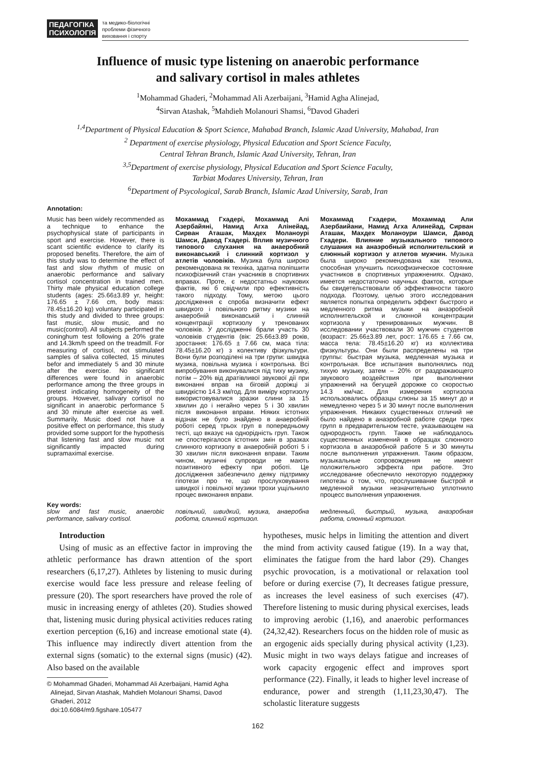ПЕДАГОГІКА
ПСИХОЛОГІЯ
та медико-біологічні
проблеми фізичного
виховання і спорту
Influence of music type listening on anaerobic performance
and salivary cortisol in males athletes
<sup>1</sup> Mohammad Ghaderi, <sup>2</sup>Mohammad Ali Azerbaijani, <sup>3</sup>Hamid Agha Alinejad,
<sup>4</sup> Sirvan Atashak, <sup>5</sup>Mahdieh Molanouri Shamsi, <sup>6</sup>Davod Ghaderi
<sup>1,4</sup>Department of Physical Education & Sport Science, Mahabad Branch, Islamic Azad University, Mahabad, Iran
<sup>2</sup> Department of exercise physiology, Physical Education and Sport Science Faculty,
Central Tehran Branch, Islamic Azad University, Tehran, Iran
<sup>3,5</sup>Department of exercise physiology, Physical Education and Sport Science Faculty,
Tarbiat Modares University, Tehran, Iran
<sup>6</sup> Department of Psycological, Sarab Branch, Islamic Azad University, Sarab, Iran
Annotation:
Music has been widely recommended as a technique to enhance the psychophysical state of participants in sport and exercise. However, there is scant scientific evidence to clarify its proposed benefits. Therefore, the aim of this study was to determine the effect of fast and slow rhythm of music on anaerobic performance and salivary cortisol concentration in trained men. Thirty male physical education college students (ages: 25.66±3.89 yr, height: 176.65 ± 7.66 cm, body mass: 78.45±16.20 kg) voluntary participated in this study and divided to three groups: fast music, slow music, and no music(control). All subjects performed the coninghum test following a 20% grate and 14.3km/h speed on the treadmill. For measuring of cortisol, not stimulated samples of saliva collected, 15 minutes befor and immediately 5 and 30 minute after the exercise. No significant differences were found in anaerobic performance among the three groups in pretest indicating homogeneity of the groups. However, salivary cortisol no significant in anaerobic performance 5 and 30 minute after exercise as well. Summarily, Music doed not have a positive effect on performance, this study provided some support for the hypothesis that listening fast and slow music not significantly impacted during supramaximal exercise.
Мохаммад Гхадері, Мохаммад Алі Азербайяні, Намид Агха Алінейад, Сирван Аташак, Махдех Моланоурі Шамси, Давод Гхадері. Вплив музичного типового слухання на анаеробний виконавський і слинний кортизол у атлетів чоловіків. Музика була широко рекомендована як техніка, здатна поліпшити психофізичний стан учасників в спортивних вправах. Проте, є недостатньо наукових фактів, які б свідчили про ефективність такого підходу. Тому, метою цього дослідження є спроба визначити ефект швидкого і повільного ритму музики на анаеробній виконавській і слинній концентрації кортизолу у тренованих чоловіків. У дослідженні брали участь 30 чоловіків студентів (вік: 25.66±3.89 років, зростання: 176.65 ± 7.66 см, маса тіла: 78.45±16.20 кг) з колективу фізкультури. Вони були розподілені на три групи: швидка музика, повільна музика і контрольна. Всі випробування виконувалися під тиху музику, потім – 20% від дратівливої звукової дії при виконанні вправ на біговій доріжці зі швидкістю 14.3 км/год. Для виміру кортизолу використовувалися зразки слини за 15 хвилин до і негайно через 5 і 30 хвилин після виконання вправи. Ніяких істотних відзнак не було знайдено в анаеробній роботі серед трьох груп в попередньому тесті, що вказує на однорідність груп. Також не спостерігалося істотних змін в зразках слинного кортизолу в анаеробній роботі 5 і 30 хвилин після виконання вправи. Таким чином, музичні супроводи не мають позитивного ефекту при роботі. Це дослідження забезпечило деяку підтримку гіпотези про те, що прослуховування швидкої і повільної музики трохи ущільнило процес виконання вправи.
Мохаммад Гхадери, Мохаммад Али Азербаийани, Намид Агха Алинейад, Сирван Аташак, Махдех Моланоури Шамси, Давод Гхадери. Влияние музыкального типового слушания на анаэробный исполнительский и слюнный кортизол у атлетов мужчин. Музыка была широко рекомендована как техника, способная улучшить психофизическое состояние участников в спортивных упражнениях. Однако, имеется недостаточно научных фактов, которые бы свидетельствовали об эффективности такого подхода. Поэтому, целью этого исследования является попытка определить эффект быстрого и медленного ритма музыки на анаэробной исполнительской и слюнной концентрации кортизола у тренированных мужчин. В исследовании участвовали 30 мужчин студентов (возраст: 25.66±3.89 лет, рост: 176.65 ± 7.66 см, масса тела: 78.45±16.20 кг) из коллектива физкультуры. Они были распределены на три группы: быстрая музыка, медленная музыка и контрольная. Все испытания выполнялись под тихую музыку, затем – 20% от раздражающего звукового воздействия при выполнении упражнений на бегущей дорожке со скоростью 14.3 км/час. Для измерения кортизола использовались образцы слюны за 15 минут до и немедленно через 5 и 30 минут после выполнения упражнения. Никаких существенных отличий не было найдено в анаэробной работе среди трех групп в предварительном тесте, указывающем на однородность групп. Также не наблюдалось существенных изменений в образцах слюнного кортизола в анаэробной работе 5 и 30 минуты после выполнения упражнения. Таким образом, музыкальные сопровождения не имеют положительного эффекта при работе. Это исследование обеспечило некоторую поддержку гипотезы о том, что, прослушивание быстрой и медленной музыки незначительно уплотнило процесс выполнения упражнения.
Key words:
slow and fast music, anaerobic performance, salivary cortisol.
повільний, швидкий, музика, анаеробна робота, слинний кортизол.
медленный, быстрый, музыка, анаэробная работа, слюнный кортизол.
Introduction
Using of music as an effective factor in improving the athletic performance has drawn attention of the sport researchers (6,17,27). Athletes by listening to music during exercise would face less pressure and release feeling of pressure (20). The sport researchers have proved the role of music in increasing energy of athletes (20). Studies showed that, listening music during physical activities reduces rating exertion perception (6,16) and increase emotional state (4). This influence may indirectly divert attention from the external signs (somatic) to the external signs (music) (42). Also based on the available
© Mohammad Ghaderi, Mohammad Ali Azerbaijani, Hamid Agha
Alinejad, Sirvan Atashak, Mahdieh Molanouri Shamsi, Davod
Ghaderi, 2012
doi:10.6084/m9.figshare.105477
hypotheses, music helps in limiting the attention and divert the mind from activity caused fatigue (19). In a way that, eliminates the fatigue from the hard labor (29). Changes psychic provocation, is a motivational or relaxation tool before or during exercise (7), It decreases fatigue pressure, as increases the level easiness of such exercises (47). Therefore listening to music during physical exercises, leads to improving aerobic (1,16), and anaerobic performances (24,32,42). Researchers focus on the hidden role of music as an ergogenic aids specially during physical activity (1,23). Music might in two ways delays fatigue and increases of work capacity ergogenic effect and improves sport performance (22). Finally, it leads to higher level increase of endurance, power and strength (1,11,23,30,47). The scholastic literature suggests
162